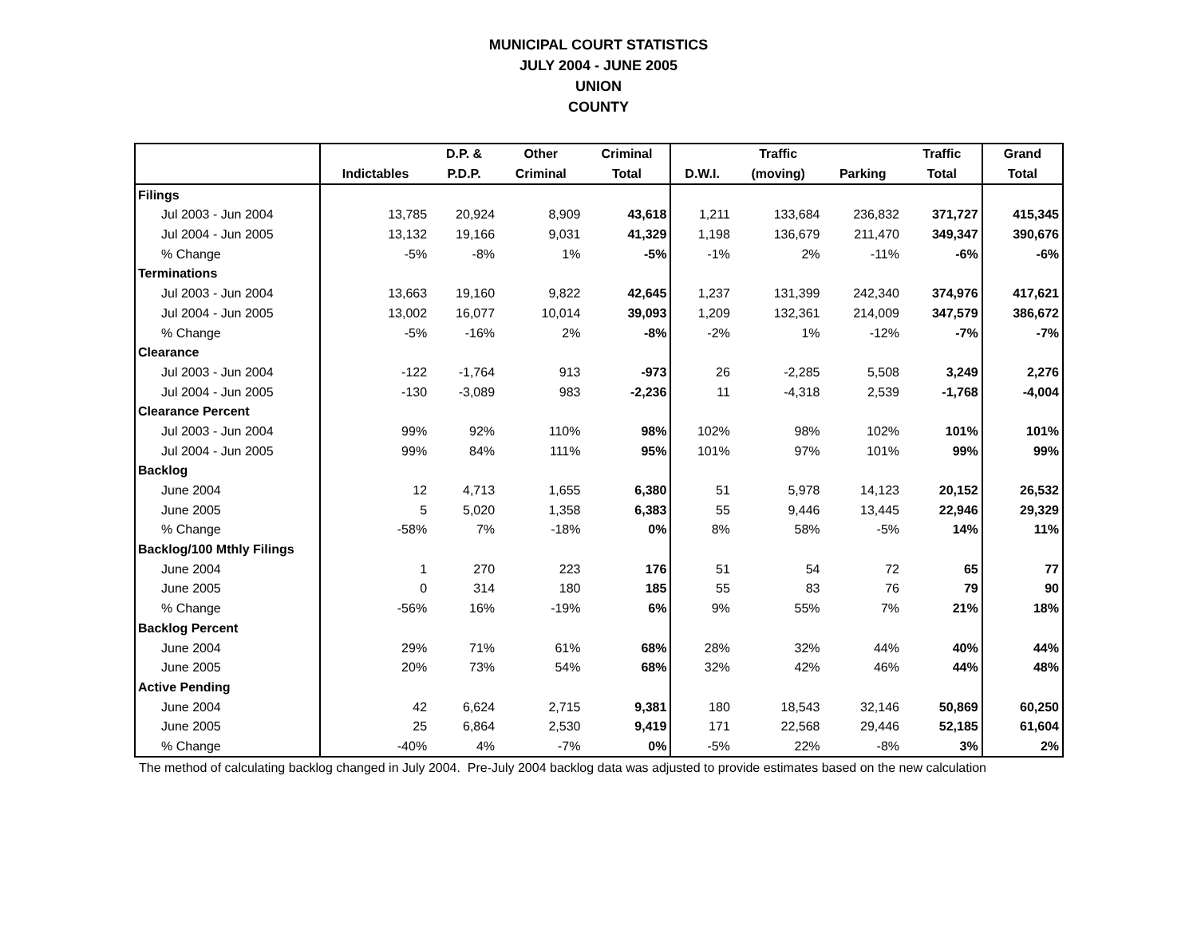MUNICIPAL COURT STATISTICS
JULY 2004 - JUNE 2005
UNION
COUNTY
| | | D.P. & | Other | Criminal | | Traffic | | Traffic | Grand |
| --- | --- | --- | --- | --- | --- | --- | --- | --- | --- |
| | Indictables | P.D.P. | Criminal | Total | D.W.I. | (moving) | Parking | Total | Total |
| Filings | | | | | | | | | |
| Jul 2003 - Jun 2004 | 13,785 | 20,924 | 8,909 | 43,618 | 1,211 | 133,684 | 236,832 | 371,727 | 415,345 |
| Jul 2004 - Jun 2005 | 13,132 | 19,166 | 9,031 | 41,329 | 1,198 | 136,679 | 211,470 | 349,347 | 390,676 |
| % Change | -5% | -8% | 1% | -5% | -1% | 2% | -11% | -6% | -6% |
| Terminations | | | | | | | | | |
| Jul 2003 - Jun 2004 | 13,663 | 19,160 | 9,822 | 42,645 | 1,237 | 131,399 | 242,340 | 374,976 | 417,621 |
| Jul 2004 - Jun 2005 | 13,002 | 16,077 | 10,014 | 39,093 | 1,209 | 132,361 | 214,009 | 347,579 | 386,672 |
| % Change | -5% | -16% | 2% | -8% | -2% | 1% | -12% | -7% | -7% |
| Clearance | | | | | | | | | |
| Jul 2003 - Jun 2004 | -122 | -1,764 | 913 | -973 | 26 | -2,285 | 5,508 | 3,249 | 2,276 |
| Jul 2004 - Jun 2005 | -130 | -3,089 | 983 | -2,236 | 11 | -4,318 | 2,539 | -1,768 | -4,004 |
| Clearance Percent | | | | | | | | | |
| Jul 2003 - Jun 2004 | 99% | 92% | 110% | 98% | 102% | 98% | 102% | 101% | 101% |
| Jul 2004 - Jun 2005 | 99% | 84% | 111% | 95% | 101% | 97% | 101% | 99% | 99% |
| Backlog | | | | | | | | | |
| June 2004 | 12 | 4,713 | 1,655 | 6,380 | 51 | 5,978 | 14,123 | 20,152 | 26,532 |
| June 2005 | 5 | 5,020 | 1,358 | 6,383 | 55 | 9,446 | 13,445 | 22,946 | 29,329 |
| % Change | -58% | 7% | -18% | 0% | 8% | 58% | -5% | 14% | 11% |
| Backlog/100 Mthly Filings | | | | | | | | | |
| June 2004 | 1 | 270 | 223 | 176 | 51 | 54 | 72 | 65 | 77 |
| June 2005 | 0 | 314 | 180 | 185 | 55 | 83 | 76 | 79 | 90 |
| % Change | -56% | 16% | -19% | 6% | 9% | 55% | 7% | 21% | 18% |
| Backlog Percent | | | | | | | | | |
| June 2004 | 29% | 71% | 61% | 68% | 28% | 32% | 44% | 40% | 44% |
| June 2005 | 20% | 73% | 54% | 68% | 32% | 42% | 46% | 44% | 48% |
| Active Pending | | | | | | | | | |
| June 2004 | 42 | 6,624 | 2,715 | 9,381 | 180 | 18,543 | 32,146 | 50,869 | 60,250 |
| June 2005 | 25 | 6,864 | 2,530 | 9,419 | 171 | 22,568 | 29,446 | 52,185 | 61,604 |
| % Change | -40% | 4% | -7% | 0% | -5% | 22% | -8% | 3% | 2% |
The method of calculating backlog changed in July 2004. Pre-July 2004 backlog data was adjusted to provide estimates based on the new calculation